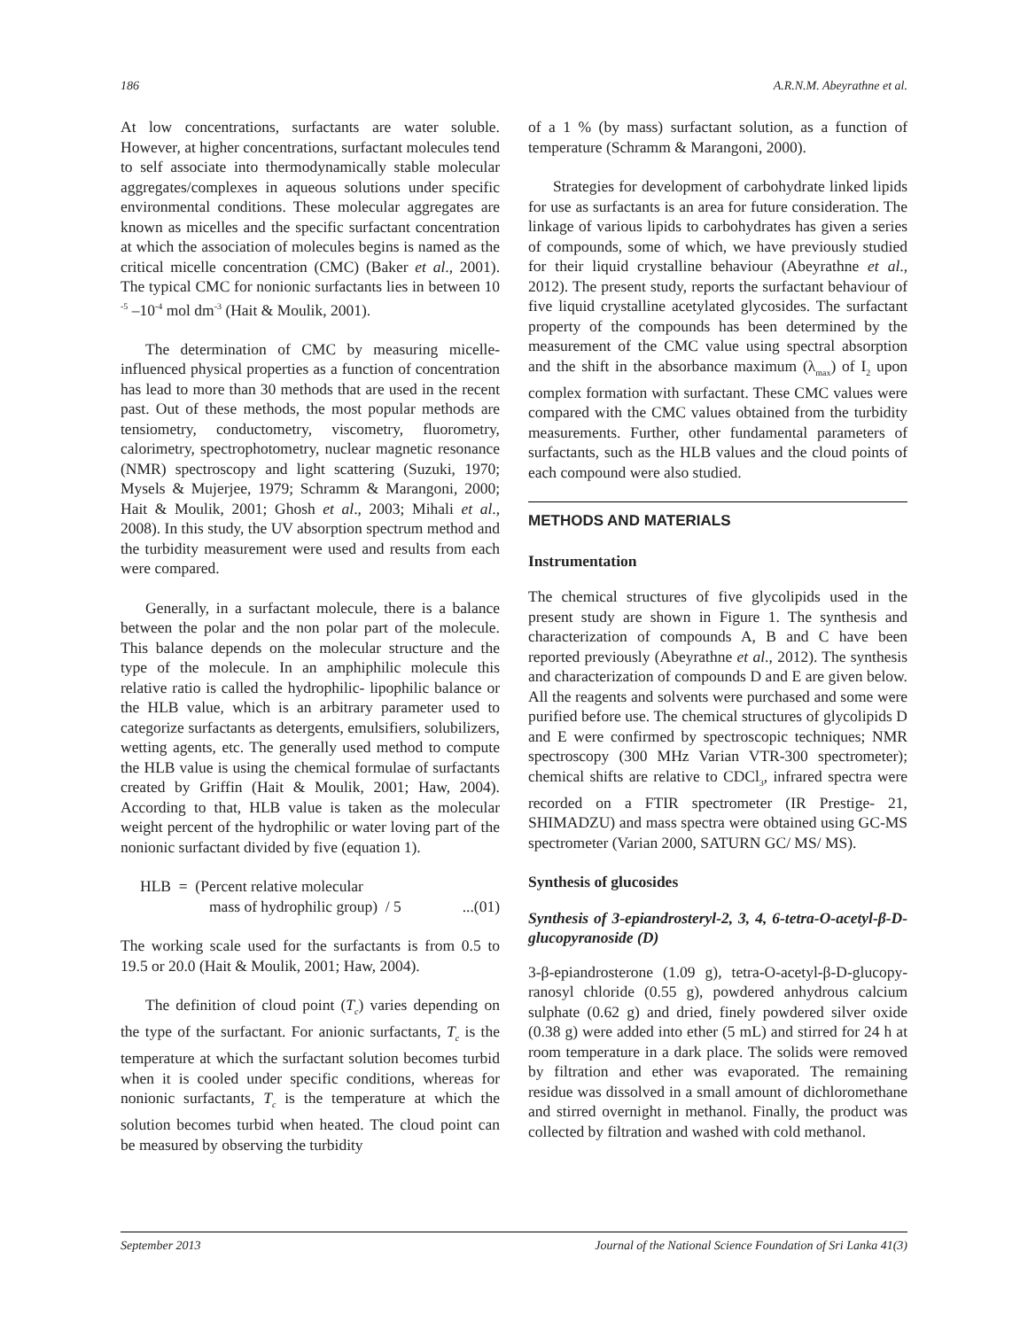186 A.R.N.M. Abeyrathne et al.
At low concentrations, surfactants are water soluble. However, at higher concentrations, surfactant molecules tend to self associate into thermodynamically stable molecular aggregates/complexes in aqueous solutions under specific environmental conditions. These molecular aggregates are known as micelles and the specific surfactant concentration at which the association of molecules begins is named as the critical micelle concentration (CMC) (Baker et al., 2001). The typical CMC for nonionic surfactants lies in between 10 <sup>-5</sup> –10<sup>-4</sup> mol dm<sup>-3</sup> (Hait & Moulik, 2001).
The determination of CMC by measuring micelle-influenced physical properties as a function of concentration has lead to more than 30 methods that are used in the recent past. Out of these methods, the most popular methods are tensiometry, conductometry, viscometry, fluorometry, calorimetry, spectrophotometry, nuclear magnetic resonance (NMR) spectroscopy and light scattering (Suzuki, 1970; Mysels & Mujerjee, 1979; Schramm & Marangoni, 2000; Hait & Moulik, 2001; Ghosh et al., 2003; Mihali et al., 2008). In this study, the UV absorption spectrum method and the turbidity measurement were used and results from each were compared.
Generally, in a surfactant molecule, there is a balance between the polar and the non polar part of the molecule. This balance depends on the molecular structure and the type of the molecule. In an amphiphilic molecule this relative ratio is called the hydrophilic- lipophilic balance or the HLB value, which is an arbitrary parameter used to categorize surfactants as detergents, emulsifiers, solubilizers, wetting agents, etc. The generally used method to compute the HLB value is using the chemical formulae of surfactants created by Griffin (Hait & Moulik, 2001; Haw, 2004). According to that, HLB value is taken as the molecular weight percent of the hydrophilic or water loving part of the nonionic surfactant divided by five (equation 1).
HLB = (Percent relative molecular
mass of hydrophilic group) / 5...(01)
The working scale used for the surfactants is from 0.5 to 19.5 or 20.0 (Hait & Moulik, 2001; Haw, 2004).
The definition of cloud point (T<sub>c</sub>) varies depending on the type of the surfactant. For anionic surfactants, T<sub>c</sub> is the temperature at which the surfactant solution becomes turbid when it is cooled under specific conditions, whereas for nonionic surfactants, T<sub>c</sub> is the temperature at which the solution becomes turbid when heated. The cloud point can be measured by observing the turbidity
of a 1 % (by mass) surfactant solution, as a function of temperature (Schramm & Marangoni, 2000).
Strategies for development of carbohydrate linked lipids for use as surfactants is an area for future consideration. The linkage of various lipids to carbohydrates has given a series of compounds, some of which, we have previously studied for their liquid crystalline behaviour (Abeyrathne et al., 2012). The present study, reports the surfactant behaviour of five liquid crystalline acetylated glycosides. The surfactant property of the compounds has been determined by the measurement of the CMC value using spectral absorption and the shift in the absorbance maximum (λ<sub>max</sub>) of I<sub>2</sub> upon complex formation with surfactant. These CMC values were compared with the CMC values obtained from the turbidity measurements. Further, other fundamental parameters of surfactants, such as the HLB values and the cloud points of each compound were also studied.
METHODS AND MATERIALS
Instrumentation
The chemical structures of five glycolipids used in the present study are shown in Figure 1. The synthesis and characterization of compounds A, B and C have been reported previously (Abeyrathne et al., 2012). The synthesis and characterization of compounds D and E are given below. All the reagents and solvents were purchased and some were purified before use. The chemical structures of glycolipids D and E were confirmed by spectroscopic techniques; NMR spectroscopy (300 MHz Varian VTR-300 spectrometer); chemical shifts are relative to CDCl<sub>3</sub>, infrared spectra were recorded on a FTIR spectrometer (IR Prestige- 21, SHIMADZU) and mass spectra were obtained using GC-MS spectrometer (Varian 2000, SATURN GC/ MS/ MS).
Synthesis of glucosides
Synthesis of 3-epiandrosteryl-2, 3, 4, 6-tetra-O-acetyl-β-D-glucopyranoside (D)
3-β-epiandrosterone (1.09 g), tetra-O-acetyl-β-D-glucopy-ranosyl chloride (0.55 g), powdered anhydrous calcium sulphate (0.62 g) and dried, finely powdered silver oxide (0.38 g) were added into ether (5 mL) and stirred for 24 h at room temperature in a dark place. The solids were removed by filtration and ether was evaporated. The remaining residue was dissolved in a small amount of dichloromethane and stirred overnight in methanol. Finally, the product was collected by filtration and washed with cold methanol.
September 2013 Journal of the National Science Foundation of Sri Lanka 41(3)